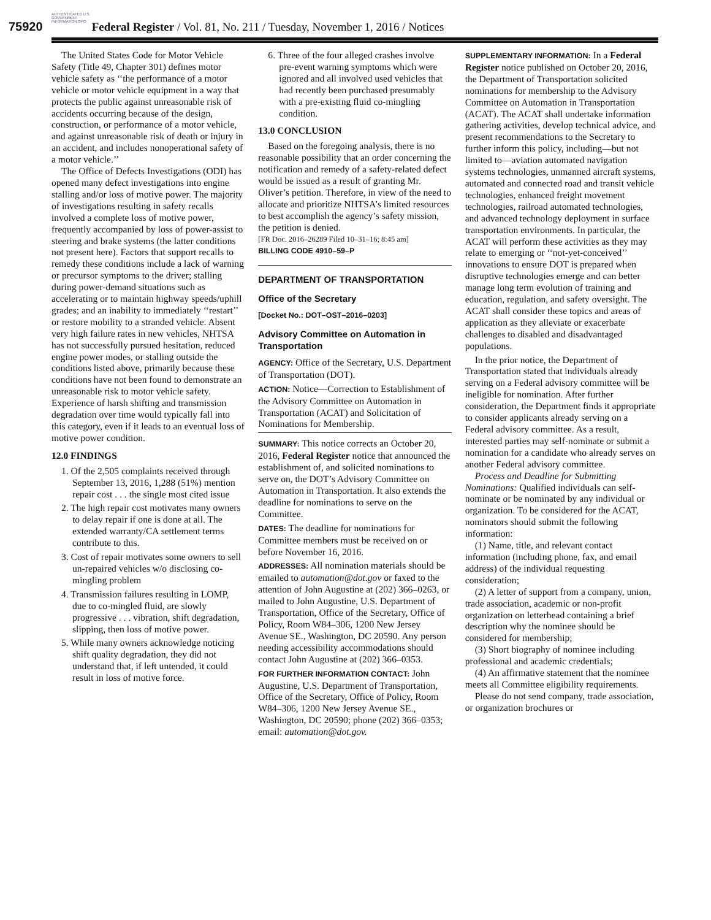AUTHENTICATED U.S. GOVERNMENT INFORMATION GPO
75920 Federal Register / Vol. 81, No. 211 / Tuesday, November 1, 2016 / Notices
The United States Code for Motor Vehicle Safety (Title 49, Chapter 301) defines motor vehicle safety as ‘‘the performance of a motor vehicle or motor vehicle equipment in a way that protects the public against unreasonable risk of accidents occurring because of the design, construction, or performance of a motor vehicle, and against unreasonable risk of death or injury in an accident, and includes nonoperational safety of a motor vehicle.’’
The Office of Defects Investigations (ODI) has opened many defect investigations into engine stalling and/or loss of motive power. The majority of investigations resulting in safety recalls involved a complete loss of motive power, frequently accompanied by loss of power-assist to steering and brake systems (the latter conditions not present here). Factors that support recalls to remedy these conditions include a lack of warning or precursor symptoms to the driver; stalling during power-demand situations such as accelerating or to maintain highway speeds/uphill grades; and an inability to immediately ‘‘restart’’ or restore mobility to a stranded vehicle. Absent very high failure rates in new vehicles, NHTSA has not successfully pursued hesitation, reduced engine power modes, or stalling outside the conditions listed above, primarily because these conditions have not been found to demonstrate an unreasonable risk to motor vehicle safety. Experience of harsh shifting and transmission degradation over time would typically fall into this category, even if it leads to an eventual loss of motive power condition.
12.0 FINDINGS
1. Of the 2,505 complaints received through September 13, 2016, 1,288 (51%) mention repair cost . . . the single most cited issue
2. The high repair cost motivates many owners to delay repair if one is done at all. The extended warranty/CA settlement terms contribute to this.
3. Cost of repair motivates some owners to sell un-repaired vehicles w/o disclosing co-mingling problem
4. Transmission failures resulting in LOMP, due to co-mingled fluid, are slowly progressive . . . vibration, shift degradation, slipping, then loss of motive power.
5. While many owners acknowledge noticing shift quality degradation, they did not understand that, if left untended, it could result in loss of motive force.
6. Three of the four alleged crashes involve pre-event warning symptoms which were ignored and all involved used vehicles that had recently been purchased presumably with a pre-existing fluid co-mingling condition.
13.0 CONCLUSION
Based on the foregoing analysis, there is no reasonable possibility that an order concerning the notification and remedy of a safety-related defect would be issued as a result of granting Mr. Oliver’s petition. Therefore, in view of the need to allocate and prioritize NHTSA’s limited resources to best accomplish the agency’s safety mission, the petition is denied.
[FR Doc. 2016–26289 Filed 10–31–16; 8:45 am]
BILLING CODE 4910–59–P
DEPARTMENT OF TRANSPORTATION
Office of the Secretary
[Docket No.: DOT–OST–2016–0203]
Advisory Committee on Automation in Transportation
AGENCY: Office of the Secretary, U.S. Department of Transportation (DOT).
ACTION: Notice—Correction to Establishment of the Advisory Committee on Automation in Transportation (ACAT) and Solicitation of Nominations for Membership.
SUMMARY: This notice corrects an October 20, 2016, Federal Register notice that announced the establishment of, and solicited nominations to serve on, the DOT’s Advisory Committee on Automation in Transportation. It also extends the deadline for nominations to serve on the Committee.
DATES: The deadline for nominations for Committee members must be received on or before November 16, 2016.
ADDRESSES: All nomination materials should be emailed to automation@dot.gov or faxed to the attention of John Augustine at (202) 366–0263, or mailed to John Augustine, U.S. Department of Transportation, Office of the Secretary, Office of Policy, Room W84–306, 1200 New Jersey Avenue SE., Washington, DC 20590. Any person needing accessibility accommodations should contact John Augustine at (202) 366–0353.
FOR FURTHER INFORMATION CONTACT: John Augustine, U.S. Department of Transportation, Office of the Secretary, Office of Policy, Room W84–306, 1200 New Jersey Avenue SE., Washington, DC 20590; phone (202) 366–0353; email: automation@dot.gov.
SUPPLEMENTARY INFORMATION: In a Federal Register notice published on October 20, 2016, the Department of Transportation solicited nominations for membership to the Advisory Committee on Automation in Transportation (ACAT). The ACAT shall undertake information gathering activities, develop technical advice, and present recommendations to the Secretary to further inform this policy, including—but not limited to—aviation automated navigation systems technologies, unmanned aircraft systems, automated and connected road and transit vehicle technologies, enhanced freight movement technologies, railroad automated technologies, and advanced technology deployment in surface transportation environments. In particular, the ACAT will perform these activities as they may relate to emerging or ‘‘not-yet-conceived’’ innovations to ensure DOT is prepared when disruptive technologies emerge and can better manage long term evolution of training and education, regulation, and safety oversight. The ACAT shall consider these topics and areas of application as they alleviate or exacerbate challenges to disabled and disadvantaged populations.
In the prior notice, the Department of Transportation stated that individuals already serving on a Federal advisory committee will be ineligible for nomination. After further consideration, the Department finds it appropriate to consider applicants already serving on a Federal advisory committee. As a result, interested parties may self-nominate or submit a nomination for a candidate who already serves on another Federal advisory committee.
Process and Deadline for Submitting Nominations: Qualified individuals can self-nominate or be nominated by any individual or organization. To be considered for the ACAT, nominators should submit the following information:
(1) Name, title, and relevant contact information (including phone, fax, and email address) of the individual requesting consideration;
(2) A letter of support from a company, union, trade association, academic or non-profit organization on letterhead containing a brief description why the nominee should be considered for membership;
(3) Short biography of nominee including professional and academic credentials;
(4) An affirmative statement that the nominee meets all Committee eligibility requirements.
Please do not send company, trade association, or organization brochures or